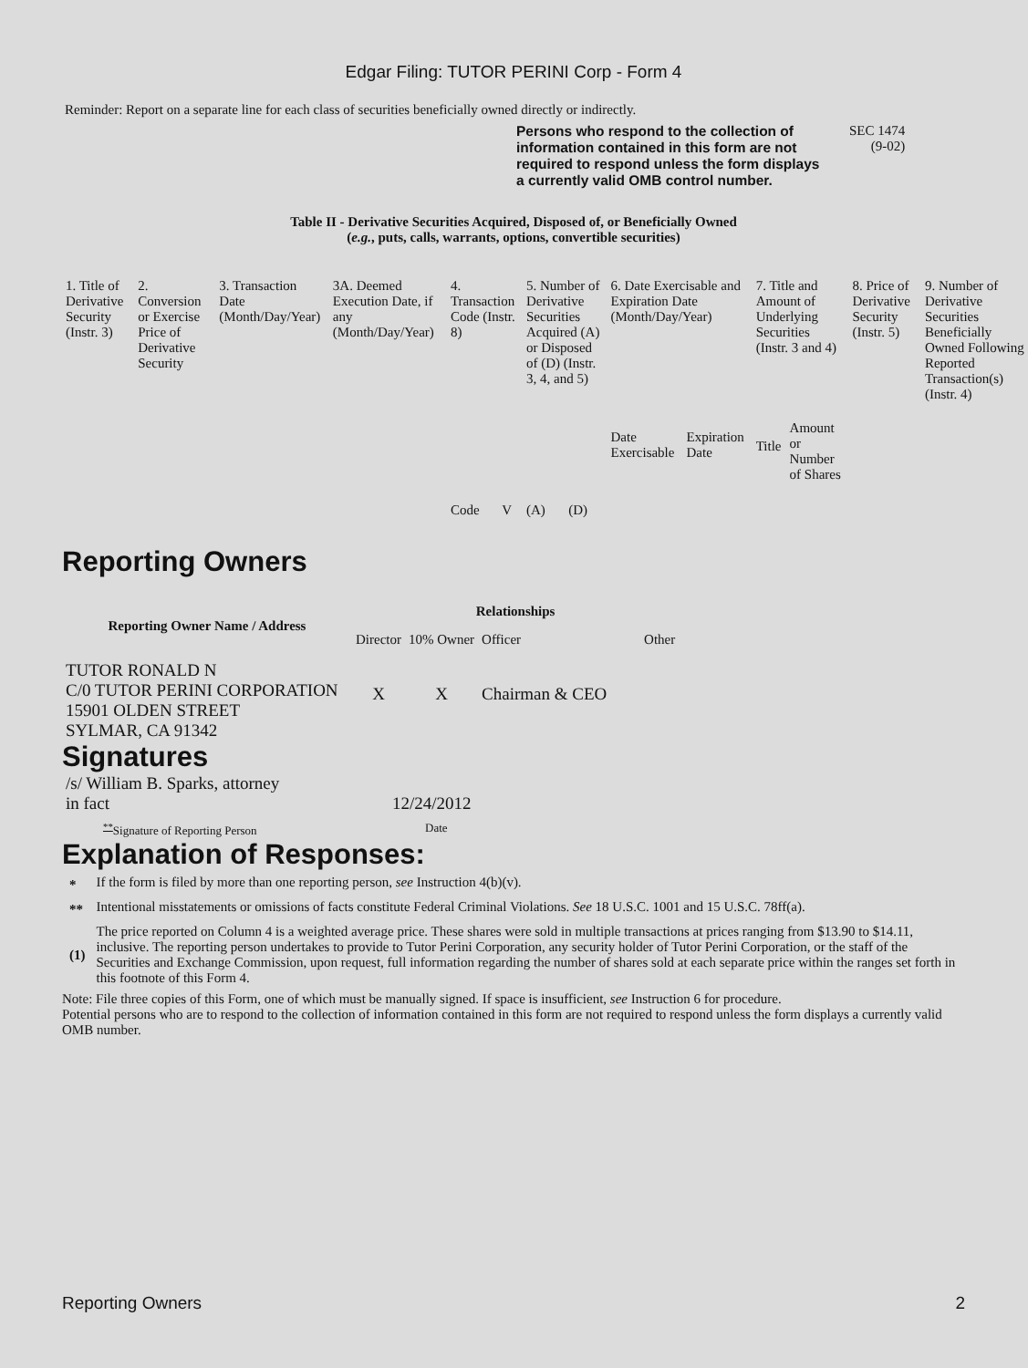Edgar Filing: TUTOR PERINI Corp - Form 4
Reminder: Report on a separate line for each class of securities beneficially owned directly or indirectly.
Persons who respond to the collection of information contained in this form are not required to respond unless the form displays a currently valid OMB control number.
SEC 1474
(9-02)
Table II - Derivative Securities Acquired, Disposed of, or Beneficially Owned
(e.g., puts, calls, warrants, options, convertible securities)
| 1. Title of Derivative Security (Instr. 3) | 2. Conversion or Exercise Price of Derivative Security | 3. Transaction Date (Month/Day/Year) | 3A. Deemed Execution Date, if any (Month/Day/Year) | 4. Transaction Code (Instr. 8) | | 5. Number of Derivative Securities Acquired (A) or Disposed of (D) (Instr. 3, 4, and 5) | | 6. Date Exercisable and Expiration Date (Month/Day/Year) | | 7. Title and Amount of Underlying Securities (Instr. 3 and 4) | | 8. Price of Derivative Security (Instr. 5) | 9. Number of Derivative Securities Beneficially Owned Following Reported Transaction(s) (Instr. 4) |
| | | | | Code | V | (A) | (D) | Date Exercisable | Expiration Date | Title | Amount or Number of Shares | | |
Reporting Owners
| Reporting Owner Name / Address | Relationships | | | |
| --- | --- | --- | --- | --- |
| | Director | 10% Owner | Officer | Other |
| TUTOR RONALD N C/0 TUTOR PERINI CORPORATION 15901 OLDEN STREET SYLMAR, CA 91342 | X | X | Chairman & CEO | |
Signatures
| /s/ William B. Sparks, attorney in fact | 12/24/2012 |
| <sup>**</sup> Signature of Reporting Person | Date |
Explanation of Responses:
| * | If the form is filed by more than one reporting person, see Instruction 4(b)(v). |
| ** | Intentional misstatements or omissions of facts constitute Federal Criminal Violations. See 18 U.S.C. 1001 and 15 U.S.C. 78ff(a). |
| (1) | The price reported on Column 4 is a weighted average price. These shares were sold in multiple transactions at prices ranging from $13.90 to $14.11, inclusive. The reporting person undertakes to provide to Tutor Perini Corporation, any security holder of Tutor Perini Corporation, or the staff of the Securities and Exchange Commission, upon request, full information regarding the number of shares sold at each separate price within the ranges set forth in this footnote of this Form 4. |
Note: File three copies of this Form, one of which must be manually signed. If space is insufficient, see Instruction 6 for procedure.
Potential persons who are to respond to the collection of information contained in this form are not required to respond unless the form displays a currently valid OMB number.
Reporting Owners 2